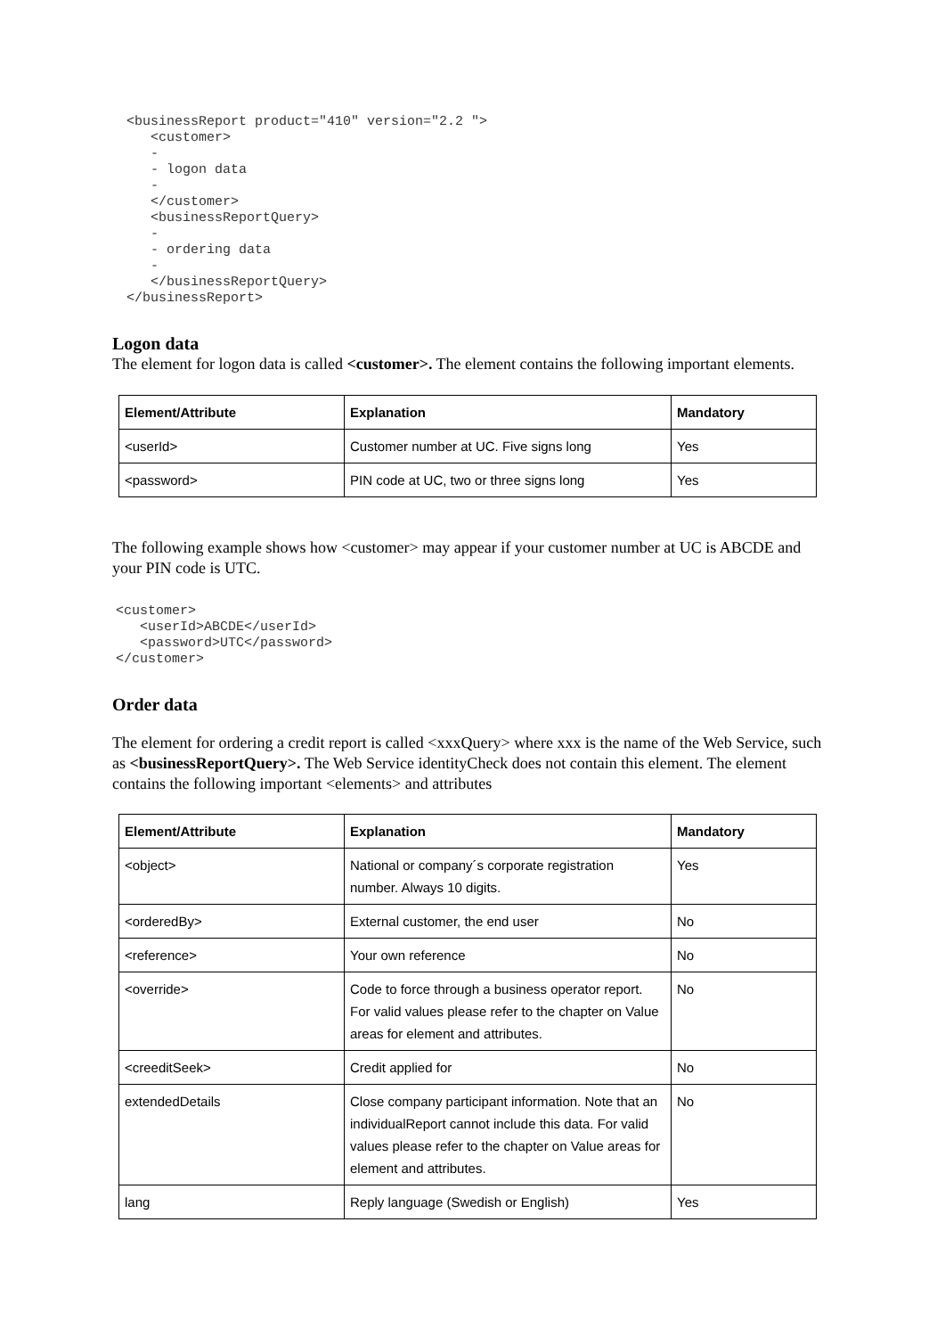<businessReport product="410" version="2.2 ">
   <customer>
   -
   - logon data
   -
   </customer>
   <businessReportQuery>
   -
   - ordering data
   -
   </businessReportQuery>
</businessReport>
Logon data
The element for logon data is called <customer>. The element contains the following important elements.
| Element/Attribute | Explanation | Mandatory |
| --- | --- | --- |
| <userId> | Customer number at UC. Five signs long | Yes |
| <password> | PIN code at UC, two or three signs long | Yes |
The following example shows how <customer> may appear if your customer number at UC is ABCDE and your PIN code is UTC.
<customer>
   <userId>ABCDE</userId>
   <password>UTC</password>
</customer>
Order data
The element for ordering a credit report is called <xxxQuery> where xxx is the name of the Web Service, such as <businessReportQuery>. The Web Service identityCheck does not contain this element. The element contains the following important <elements> and attributes
| Element/Attribute | Explanation | Mandatory |
| --- | --- | --- |
| <object> | National or company´s corporate registration number. Always 10 digits. | Yes |
| <orderedBy> | External customer, the end user | No |
| <reference> | Your own reference | No |
| <override> | Code to force through a business operator report. For valid values please refer to the chapter on Value areas for element and attributes. | No |
| <creeditSeek> | Credit applied for | No |
| extendedDetails | Close company participant information. Note that an individualReport cannot include this data. For valid values please refer to the chapter on Value areas for element and attributes. | No |
| lang | Reply language (Swedish or English) | Yes |